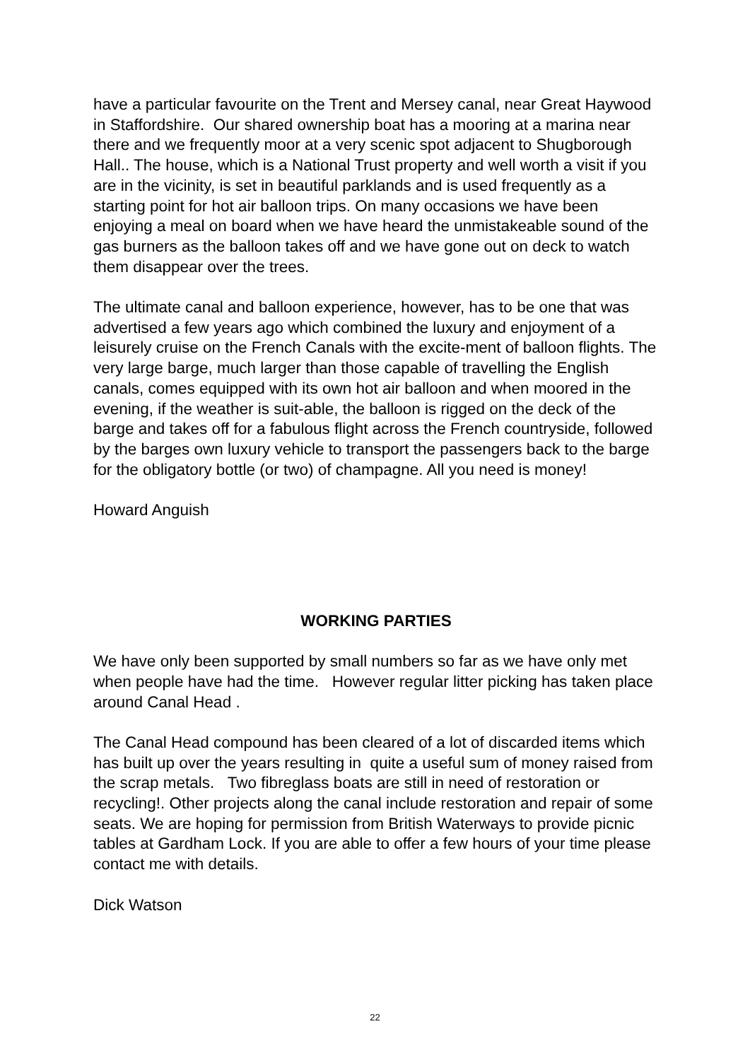have a particular favourite on the Trent and Mersey canal, near Great Haywood in Staffordshire. Our shared ownership boat has a mooring at a marina near there and we frequently moor at a very scenic spot adjacent to Shugborough Hall.. The house, which is a National Trust property and well worth a visit if you are in the vicinity, is set in beautiful parklands and is used frequently as a starting point for hot air balloon trips. On many occasions we have been enjoying a meal on board when we have heard the unmistakeable sound of the gas burners as the balloon takes off and we have gone out on deck to watch them disappear over the trees.
The ultimate canal and balloon experience, however, has to be one that was advertised a few years ago which combined the luxury and enjoyment of a leisurely cruise on the French Canals with the excite-ment of balloon flights. The very large barge, much larger than those capable of travelling the English canals, comes equipped with its own hot air balloon and when moored in the evening, if the weather is suit-able, the balloon is rigged on the deck of the barge and takes off for a fabulous flight across the French countryside, followed by the barges own luxury vehicle to transport the passengers back to the barge for the obligatory bottle (or two) of champagne. All you need is money!
Howard Anguish
WORKING PARTIES
We have only been supported by small numbers so far as we have only met when people have had the time. However regular litter picking has taken place around Canal Head .
The Canal Head compound has been cleared of a lot of discarded items which has built up over the years resulting in quite a useful sum of money raised from the scrap metals. Two fibreglass boats are still in need of restoration or recycling!. Other projects along the canal include restoration and repair of some seats. We are hoping for permission from British Waterways to provide picnic tables at Gardham Lock. If you are able to offer a few hours of your time please contact me with details.
Dick Watson
22